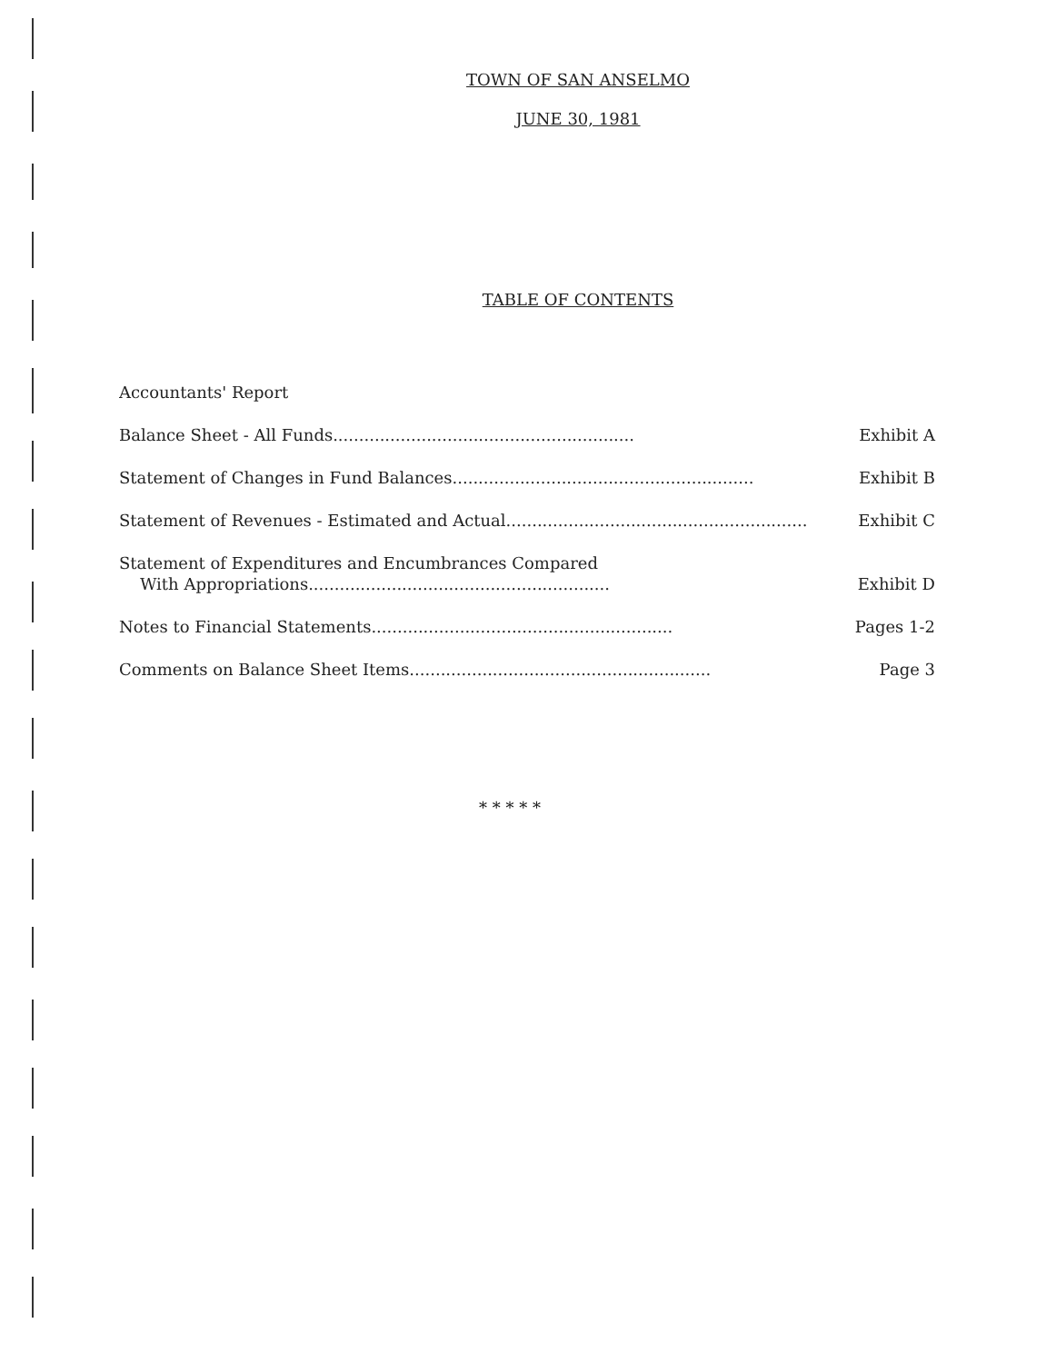TOWN OF SAN ANSELMO
JUNE 30, 1981
TABLE OF CONTENTS
Accountants' Report
Balance Sheet - All Funds.......................................................... Exhibit A
Statement of Changes in Fund Balances.......................................................... Exhibit B
Statement of Revenues - Estimated and Actual.......................................................... Exhibit C
Statement of Expenditures and Encumbrances Compared
With Appropriations..........................................................
Exhibit D
Notes to Financial Statements.......................................................... Pages 1-2
Comments on Balance Sheet Items.......................................................... Page 3
* * * * *